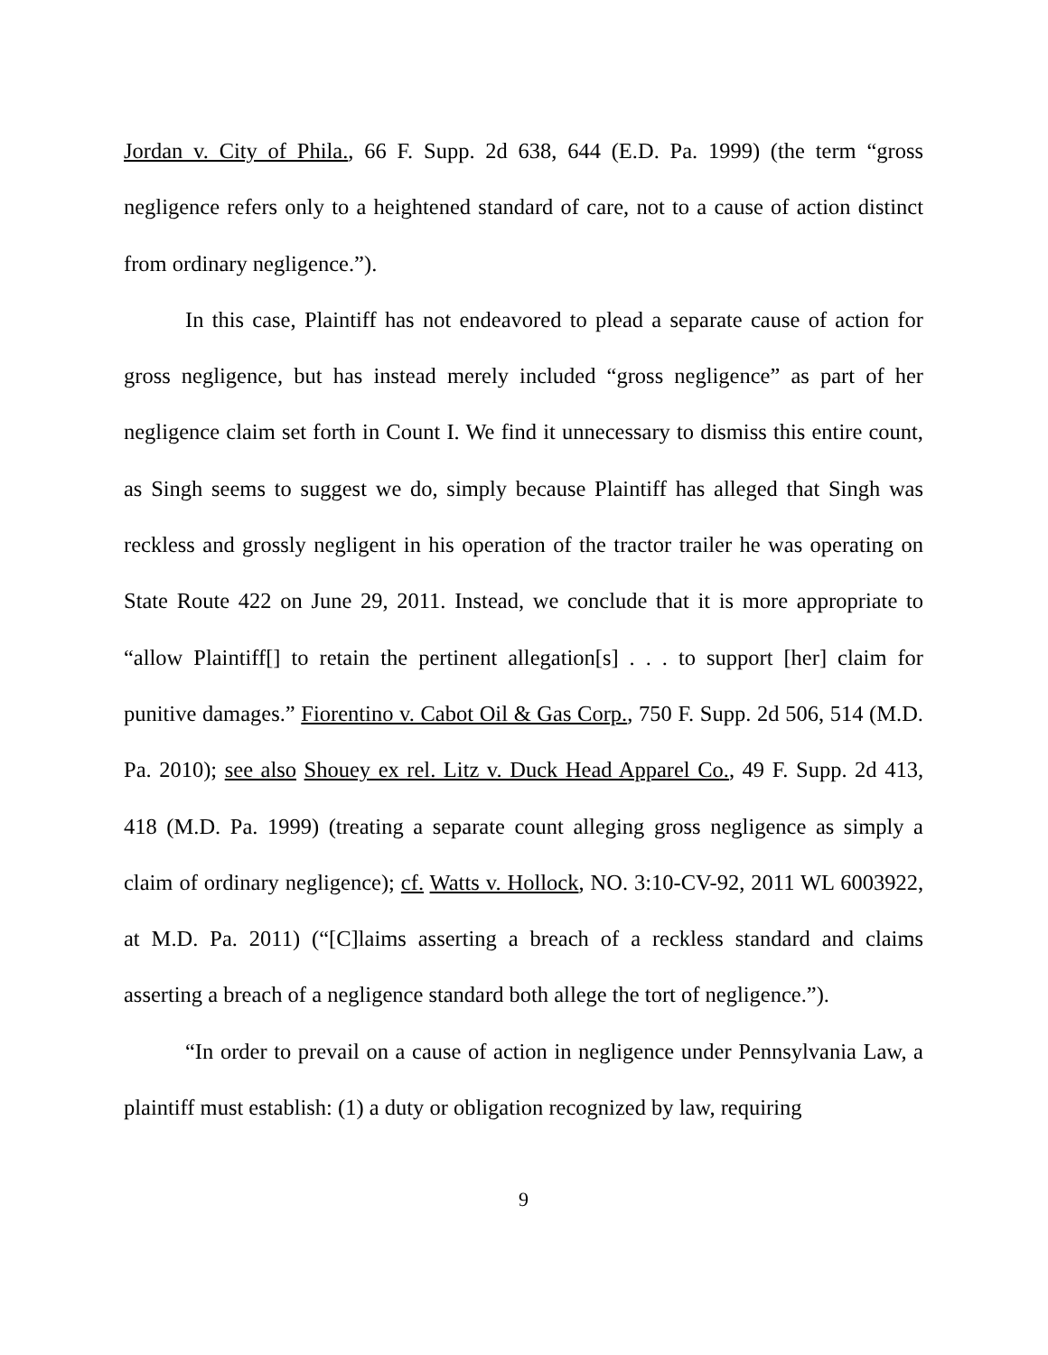Jordan v. City of Phila., 66 F. Supp. 2d 638, 644 (E.D. Pa. 1999) (the term “gross negligence refers only to a heightened standard of care, not to a cause of action distinct from ordinary negligence.”).
In this case, Plaintiff has not endeavored to plead a separate cause of action for gross negligence, but has instead merely included “gross negligence” as part of her negligence claim set forth in Count I. We find it unnecessary to dismiss this entire count, as Singh seems to suggest we do, simply because Plaintiff has alleged that Singh was reckless and grossly negligent in his operation of the tractor trailer he was operating on State Route 422 on June 29, 2011. Instead, we conclude that it is more appropriate to “allow Plaintiff[] to retain the pertinent allegation[s] . . . to support [her] claim for punitive damages.” Fiorentino v. Cabot Oil & Gas Corp., 750 F. Supp. 2d 506, 514 (M.D. Pa. 2010); see also Shouey ex rel. Litz v. Duck Head Apparel Co., 49 F. Supp. 2d 413, 418 (M.D. Pa. 1999) (treating a separate count alleging gross negligence as simply a claim of ordinary negligence); cf. Watts v. Hollock, NO. 3:10-CV-92, 2011 WL 6003922, at M.D. Pa. 2011) (“[C]laims asserting a breach of a reckless standard and claims asserting a breach of a negligence standard both allege the tort of negligence.”).
“In order to prevail on a cause of action in negligence under Pennsylvania Law, a plaintiff must establish: (1) a duty or obligation recognized by law, requiring
9